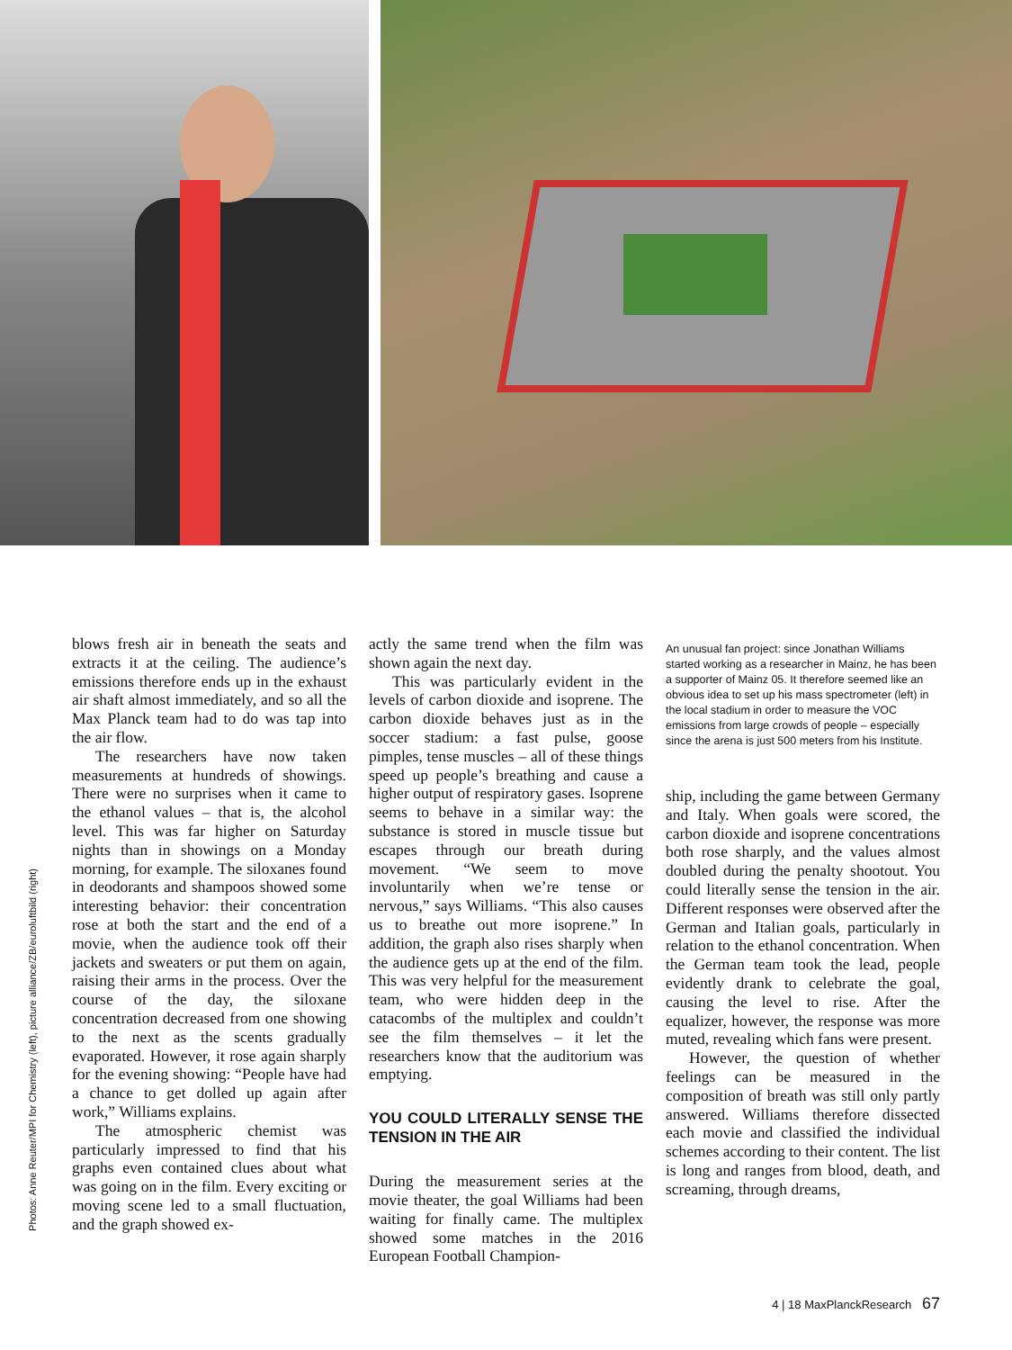Photos: Anne Reuter/MPI for Chemistry (left), picture alliance/ZB/euroluftbild (right)
blows fresh air in beneath the seats and extracts it at the ceiling. The audience’s emissions therefore ends up in the exhaust air shaft almost immediately, and so all the Max Planck team had to do was tap into the air flow.
The researchers have now taken measurements at hundreds of showings. There were no surprises when it came to the ethanol values – that is, the alcohol level. This was far higher on Saturday nights than in showings on a Monday morning, for example. The siloxanes found in deodorants and shampoos showed some interesting behavior: their concentration rose at both the start and the end of a movie, when the audience took off their jackets and sweaters or put them on again, raising their arms in the process. Over the course of the day, the siloxane concentration decreased from one showing to the next as the scents gradually evaporated. However, it rose again sharply for the evening showing: “People have had a chance to get dolled up again after work,” Williams explains.
The atmospheric chemist was particularly impressed to find that his graphs even contained clues about what was going on in the film. Every exciting or moving scene led to a small fluctuation, and the graph showed ex-
actly the same trend when the film was shown again the next day.
This was particularly evident in the levels of carbon dioxide and isoprene. The carbon dioxide behaves just as in the soccer stadium: a fast pulse, goose pimples, tense muscles – all of these things speed up people’s breathing and cause a higher output of respiratory gases. Isoprene seems to behave in a similar way: the substance is stored in muscle tissue but escapes through our breath during movement. “We seem to move involuntarily when we’re tense or nervous,” says Williams. “This also causes us to breathe out more isoprene.” In addition, the graph also rises sharply when the audience gets up at the end of the film. This was very helpful for the measurement team, who were hidden deep in the catacombs of the multiplex and couldn’t see the film themselves – it let the researchers know that the auditorium was emptying.
YOU COULD LITERALLY SENSE THE TENSION IN THE AIR
During the measurement series at the movie theater, the goal Williams had been waiting for finally came. The multiplex showed some matches in the 2016 European Football Champion-
An unusual fan project: since Jonathan Williams started working as a researcher in Mainz, he has been a supporter of Mainz 05. It therefore seemed like an obvious idea to set up his mass spectrometer (left) in the local stadium in order to measure the VOC emissions from large crowds of people – especially since the arena is just 500 meters from his Institute.
ship, including the game between Germany and Italy. When goals were scored, the carbon dioxide and isoprene concentrations both rose sharply, and the values almost doubled during the penalty shootout. You could literally sense the tension in the air. Different responses were observed after the German and Italian goals, particularly in relation to the ethanol concentration. When the German team took the lead, people evidently drank to celebrate the goal, causing the level to rise. After the equalizer, however, the response was more muted, revealing which fans were present.
However, the question of whether feelings can be measured in the composition of breath was still only partly answered. Williams therefore dissected each movie and classified the individual schemes according to their content. The list is long and ranges from blood, death, and screaming, through dreams,
4 | 18 MaxPlanckResearch 67